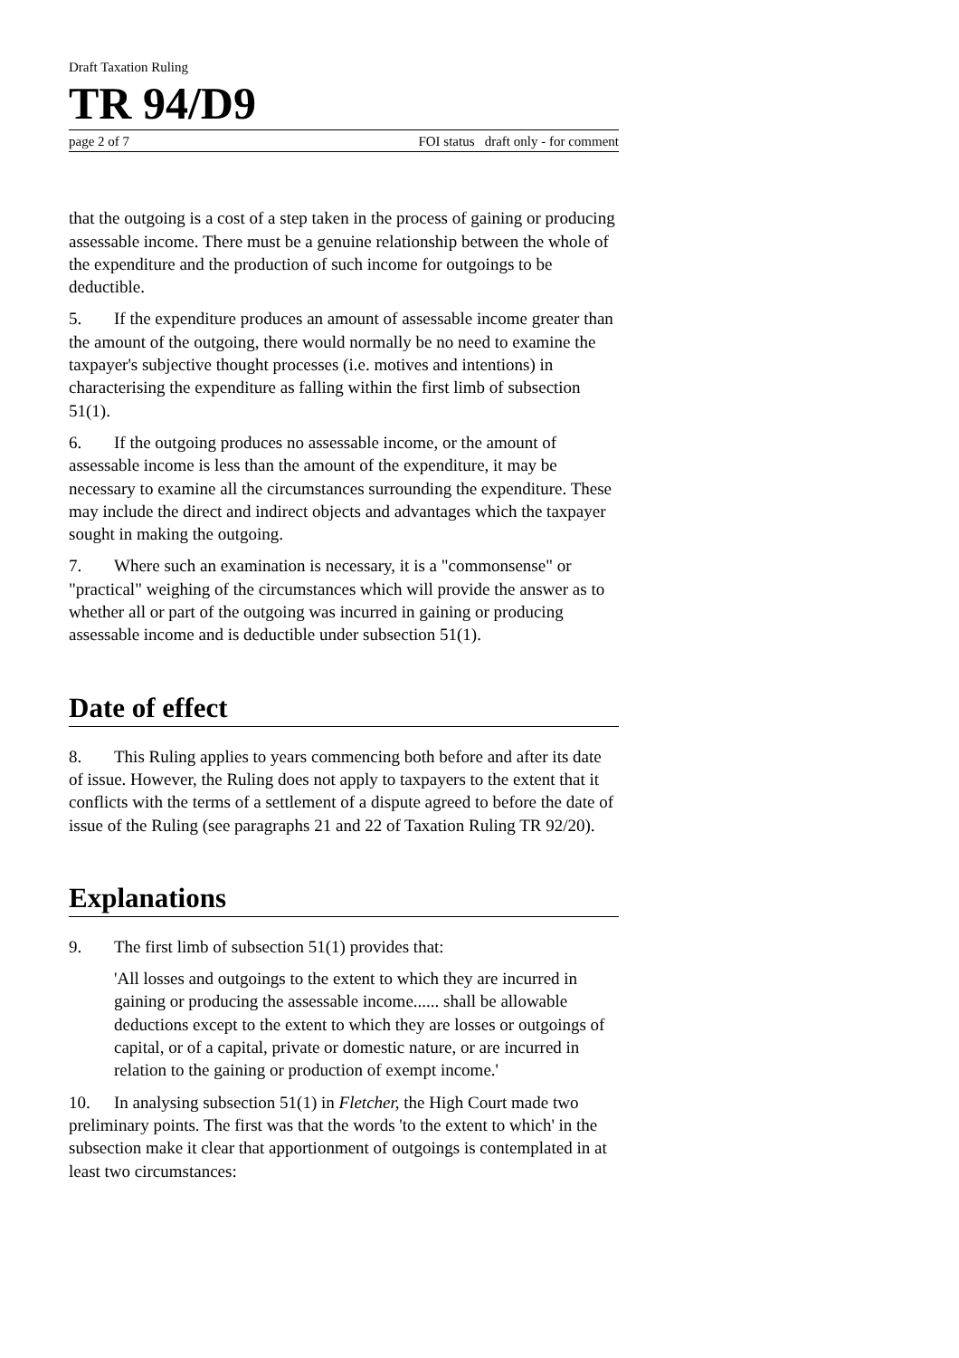Draft Taxation Ruling
TR 94/D9
page 2 of 7 FOI status draft only - for comment
that the outgoing is a cost of a step taken in the process of gaining or producing assessable income. There must be a genuine relationship between the whole of the expenditure and the production of such income for outgoings to be deductible.
5. If the expenditure produces an amount of assessable income greater than the amount of the outgoing, there would normally be no need to examine the taxpayer's subjective thought processes (i.e. motives and intentions) in characterising the expenditure as falling within the first limb of subsection 51(1).
6. If the outgoing produces no assessable income, or the amount of assessable income is less than the amount of the expenditure, it may be necessary to examine all the circumstances surrounding the expenditure. These may include the direct and indirect objects and advantages which the taxpayer sought in making the outgoing.
7. Where such an examination is necessary, it is a "commonsense" or "practical" weighing of the circumstances which will provide the answer as to whether all or part of the outgoing was incurred in gaining or producing assessable income and is deductible under subsection 51(1).
Date of effect
8. This Ruling applies to years commencing both before and after its date of issue. However, the Ruling does not apply to taxpayers to the extent that it conflicts with the terms of a settlement of a dispute agreed to before the date of issue of the Ruling (see paragraphs 21 and 22 of Taxation Ruling TR 92/20).
Explanations
9. The first limb of subsection 51(1) provides that:
'All losses and outgoings to the extent to which they are incurred in gaining or producing the assessable income...... shall be allowable deductions except to the extent to which they are losses or outgoings of capital, or of a capital, private or domestic nature, or are incurred in relation to the gaining or production of exempt income.'
10. In analysing subsection 51(1) in Fletcher, the High Court made two preliminary points. The first was that the words 'to the extent to which' in the subsection make it clear that apportionment of outgoings is contemplated in at least two circumstances: